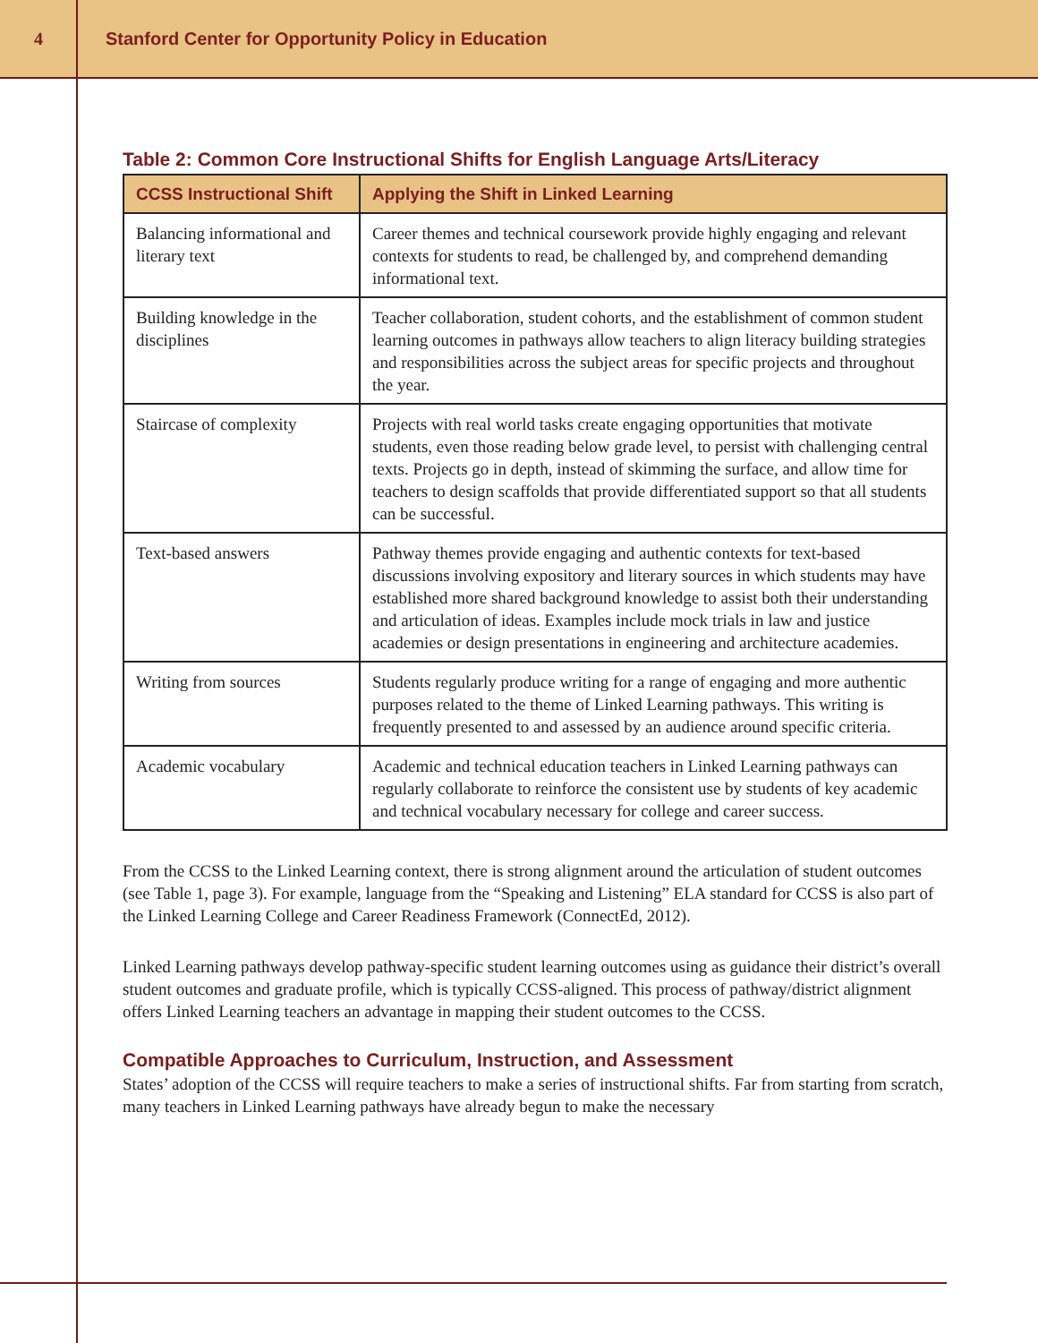4
Stanford Center for Opportunity Policy in Education
Table 2: Common Core Instructional Shifts for English Language Arts/Literacy
| CCSS Instructional Shift | Applying the Shift in Linked Learning |
| --- | --- |
| Balancing informational and literary text | Career themes and technical coursework provide highly engaging and relevant contexts for students to read, be challenged by, and comprehend demanding informational text. |
| Building knowledge in the disciplines | Teacher collaboration, student cohorts, and the establishment of common student learning outcomes in pathways allow teachers to align literacy building strategies and responsibilities across the subject areas for specific projects and throughout the year. |
| Staircase of complexity | Projects with real world tasks create engaging opportunities that motivate students, even those reading below grade level, to persist with challenging central texts. Projects go in depth, instead of skimming the surface, and allow time for teachers to design scaffolds that provide differentiated support so that all students can be successful. |
| Text-based answers | Pathway themes provide engaging and authentic contexts for text-based discussions involving expository and literary sources in which students may have established more shared background knowledge to assist both their understanding and articulation of ideas. Examples include mock trials in law and justice academies or design presentations in engineering and architecture academies. |
| Writing from sources | Students regularly produce writing for a range of engaging and more authentic purposes related to the theme of Linked Learning pathways. This writing is frequently presented to and assessed by an audience around specific criteria. |
| Academic vocabulary | Academic and technical education teachers in Linked Learning pathways can regularly collaborate to reinforce the consistent use by students of key academic and technical vocabulary necessary for college and career success. |
From the CCSS to the Linked Learning context, there is strong alignment around the articulation of student outcomes (see Table 1, page 3). For example, language from the “Speaking and Listening” ELA standard for CCSS is also part of the Linked Learning College and Career Readiness Framework (ConnectEd, 2012).
Linked Learning pathways develop pathway-specific student learning outcomes using as guidance their district’s overall student outcomes and graduate profile, which is typically CCSS-aligned. This process of pathway/district alignment offers Linked Learning teachers an advantage in mapping their student outcomes to the CCSS.
Compatible Approaches to Curriculum, Instruction, and Assessment
States’ adoption of the CCSS will require teachers to make a series of instructional shifts. Far from starting from scratch, many teachers in Linked Learning pathways have already begun to make the necessary